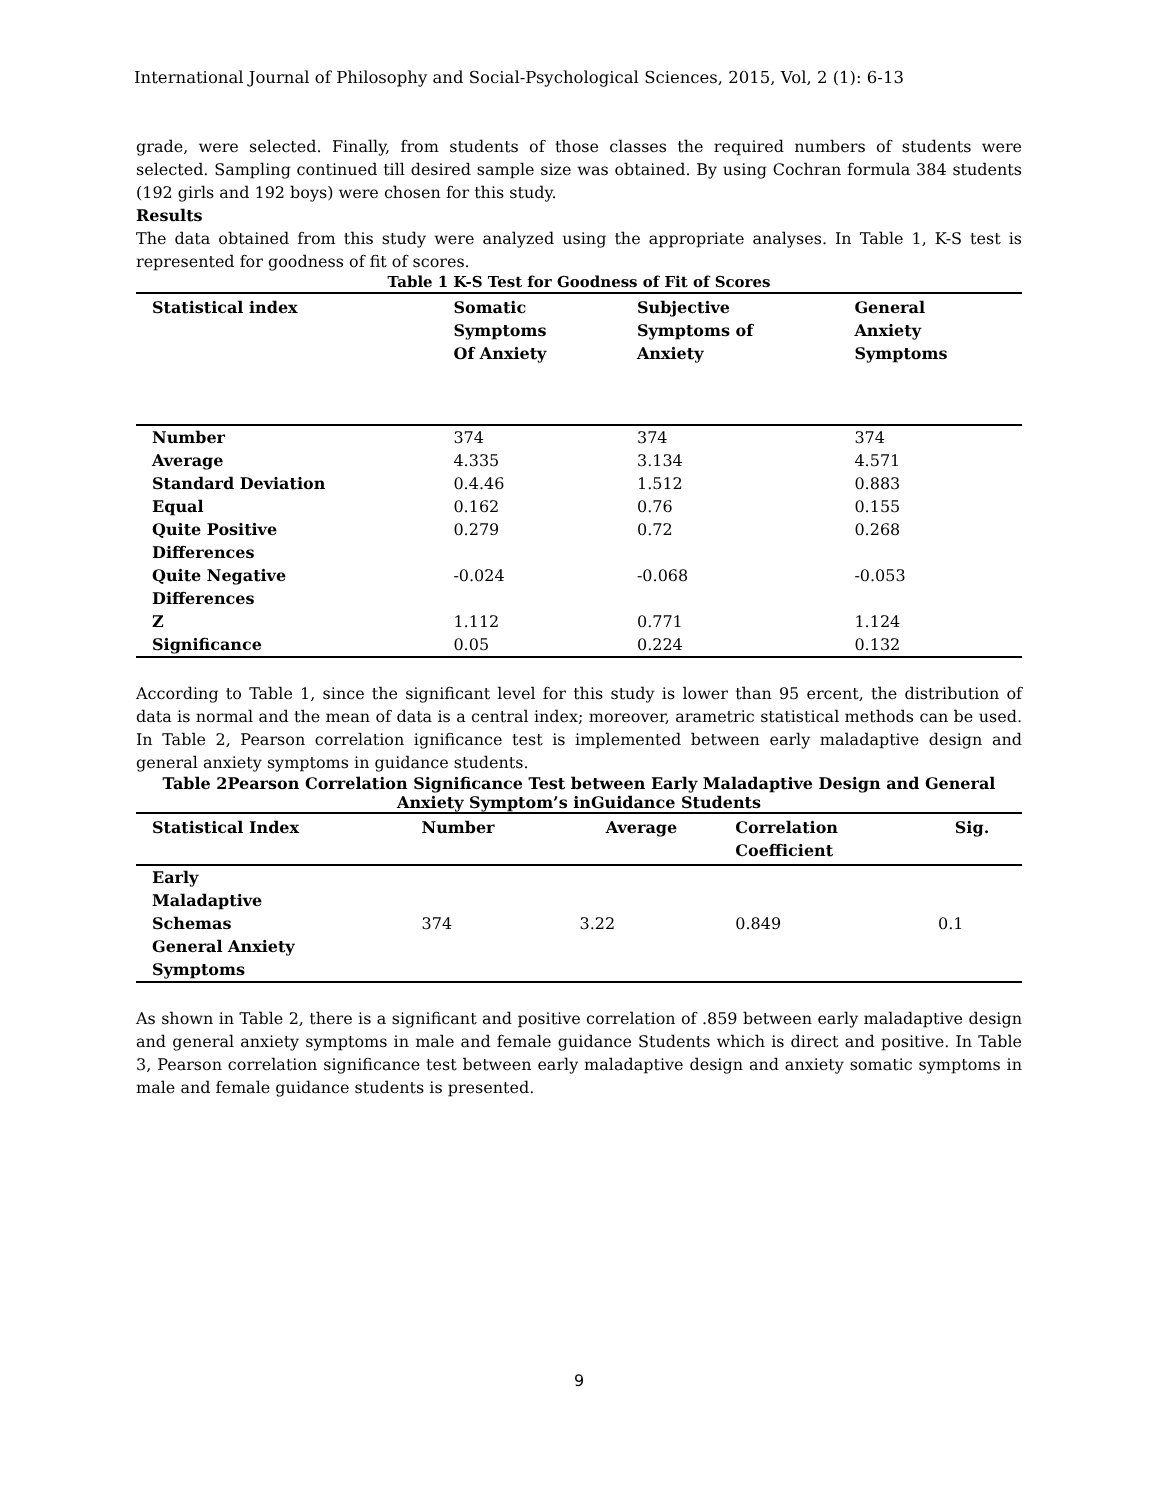International Journal of Philosophy and Social-Psychological Sciences, 2015, Vol, 2 (1): 6-13
grade, were selected. Finally, from students of those classes the required numbers of students were selected. Sampling continued till desired sample size was obtained. By using Cochran formula 384 students (192 girls and 192 boys) were chosen for this study.
Results
The data obtained from this study were analyzed using the appropriate analyses. In Table 1, K-S test is represented for goodness of fit of scores.
Table 1 K-S Test for Goodness of Fit of Scores
| Statistical index | Somatic Symptoms Of Anxiety | Subjective Symptoms of Anxiety | General Anxiety Symptoms |
| --- | --- | --- | --- |
| Number | 374 | 374 | 374 |
| Average | 4.335 | 3.134 | 4.571 |
| Standard Deviation | 0.4.46 | 1.512 | 0.883 |
| Equal | 0.162 | 0.76 | 0.155 |
| Quite Positive Differences | 0.279 | 0.72 | 0.268 |
| Quite Negative Differences | -0.024 | -0.068 | -0.053 |
| Z | 1.112 | 0.771 | 1.124 |
| Significance | 0.05 | 0.224 | 0.132 |
According to Table 1, since the significant level for this study is lower than 95 ercent, the distribution of data is normal and the mean of data is a central index; moreover, arametric statistical methods can be used. In Table 2, Pearson correlation ignificance test is implemented between early maladaptive design and general anxiety symptoms in guidance students.
Table 2Pearson Correlation Significance Test between Early Maladaptive Design and General Anxiety Symptom’s inGuidance Students
| Statistical Index | Number | Average | Correlation Coefficient | Sig. |
| --- | --- | --- | --- | --- |
| Early Maladaptive Schemas General Anxiety Symptoms | 374 | 3.22 | 0.849 | 0.1 |
As shown in Table 2, there is a significant and positive correlation of .859 between early maladaptive design and general anxiety symptoms in male and female guidance Students which is direct and positive. In Table 3, Pearson correlation significance test between early maladaptive design and anxiety somatic symptoms in male and female guidance students is presented.
9